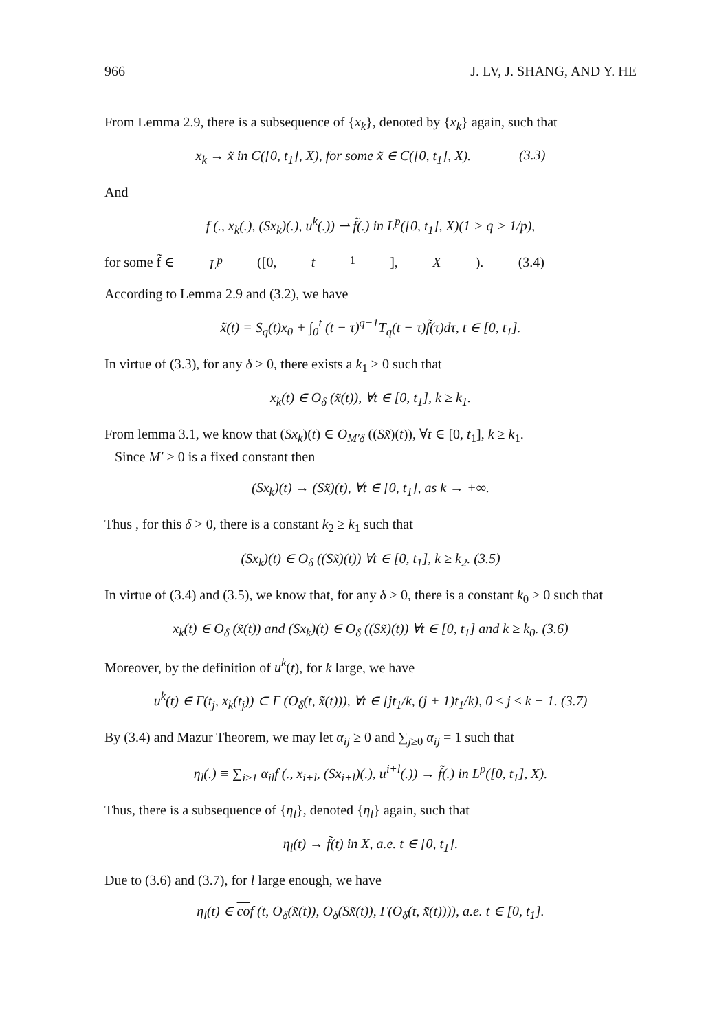966 J. LV, J. SHANG, AND Y. HE
From Lemma 2.9, there is a subsequence of {x<sub>k</sub>}, denoted by {x<sub>k</sub>} again, such that
x<sub>k</sub> → x̃ in C([0, t<sub>1</sub>], X), for some x̃ ∈ C([0, t<sub>1</sub>], X). (3.3)
And
f (., x<sub>k</sub>(.), (Sx<sub>k</sub>)(.), u<sup>k</sup>(.)) ⇀ f̃(.) in L<sup>p</sup>([0, t<sub>1</sub>], X)(1 > q > 1/p),
for some f̃ ∈ L<sup>p</sup> ([0, t<sub>1</sub>], X). (3.4)
According to Lemma 2.9 and (3.2), we have
x̃(t) = S<sub>q</sub>(t)x<sub>0</sub> + ∫<sub>0</sub><sup>t</sup> (t − τ)<sup>q−1</sup>T<sub>q</sub>(t − τ)f̃(τ)dτ, t ∈ [0, t<sub>1</sub>].
In virtue of (3.3), for any δ > 0, there exists a k<sub>1</sub> > 0 such that
x<sub>k</sub>(t) ∈ O<sub>δ</sub> (x̃(t)), ∀t ∈ [0, t<sub>1</sub>], k ≥ k<sub>1</sub>.
From lemma 3.1, we know that (Sx<sub>k</sub>)(t) ∈ O<sub>M′δ</sub> ((Sx̃)(t)), ∀t ∈ [0, t<sub>1</sub>], k ≥ k<sub>1</sub>.
Since M′ > 0 is a fixed constant then
(Sx<sub>k</sub>)(t) → (Sx̃)(t), ∀t ∈ [0, t<sub>1</sub>], as k → +∞.
Thus , for this δ > 0, there is a constant k<sub>2</sub> ≥ k<sub>1</sub> such that
(Sx<sub>k</sub>)(t) ∈ O<sub>δ</sub> ((Sx̃)(t)) ∀t ∈ [0, t<sub>1</sub>], k ≥ k<sub>2</sub>. (3.5)
In virtue of (3.4) and (3.5), we know that, for any δ > 0, there is a constant k<sub>0</sub> > 0 such that
x<sub>k</sub>(t) ∈ O<sub>δ</sub> (x̃(t)) and (Sx<sub>k</sub>)(t) ∈ O<sub>δ</sub> ((Sx̃)(t)) ∀t ∈ [0, t<sub>1</sub>] and k ≥ k<sub>0</sub>. (3.6)
Moreover, by the definition of u<sup>k</sup>(t), for k large, we have
u<sup>k</sup>(t) ∈ Γ(t<sub>j</sub>, x<sub>k</sub>(t<sub>j</sub>)) ⊂ Γ (O<sub>δ</sub>(t, x̃(t))), ∀t ∈ [jt<sub>1</sub>/k, (j + 1)t<sub>1</sub>/k), 0 ≤ j ≤ k − 1. (3.7)
By (3.4) and Mazur Theorem, we may let α<sub>ij</sub> ≥ 0 and ∑<sub>j≥0</sub> α<sub>ij</sub> = 1 such that
η<sub>l</sub>(.) ≡ ∑<sub>i≥1</sub> α<sub>il</sub>f (., x<sub>i+l</sub>, (Sx<sub>i+l</sub>)(.), u<sup>i+l</sup>(.)) → f̃(.) in L<sup>p</sup>([0, t<sub>1</sub>], X).
Thus, there is a subsequence of {η<sub>l</sub>}, denoted {η<sub>l</sub>} again, such that
η<sub>l</sub>(t) → f̃(t) in X, a.e. t ∈ [0, t<sub>1</sub>].
Due to (3.6) and (3.7), for l large enough, we have
η<sub>l</sub>(t) ∈ cof (t, O<sub>δ</sub>(x̃(t)), O<sub>δ</sub>(Sx̃(t)), Γ(O<sub>δ</sub>(t, x̃(t)))), a.e. t ∈ [0, t<sub>1</sub>].